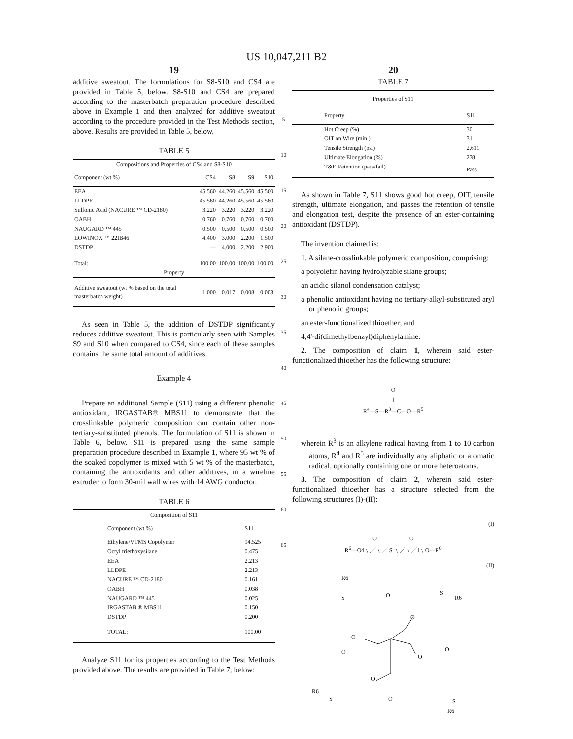US 10,047,211 B2
19
additive sweatout. The formulations for S8-S10 and CS4 are provided in Table 5, below. S8-S10 and CS4 are prepared according to the masterbatch preparation procedure described above in Example 1 and then analyzed for additive sweatout according to the procedure provided in the Test Methods section, above. Results are provided in Table 5, below.
TABLE 5
| Compositions and Properties of CS4 and S8-S10 | | | | |
| --- | --- | --- | --- | --- |
| Component (wt %) | CS4 | S8 | S9 | S10 |
| EEA | 45.560 | 44.260 | 45.560 | 45.560 |
| LLDPE | 45.560 | 44.260 | 45.560 | 45.560 |
| Sulfonic Acid (NACURE ™ CD-2180) | 3.220 | 3.220 | 3.220 | 3.220 |
| OABH | 0.760 | 0.760 | 0.760 | 0.760 |
| NAUGARD ™ 445 | 0.500 | 0.500 | 0.500 | 0.500 |
| LOWINOX ™ 22IB46 | 4.400 | 3.000 | 2.200 | 1.500 |
| DSTDP | — | 4.000 | 2.200 | 2.900 |
| Total: | 100.00 | 100.00 | 100.00 | 100.00 |
| Property | | | | |
| Additive sweatout (wt % based on the total masterbatch weight) | 1.000 | 0.017 | 0.008 | 0.003 |
As seen in Table 5, the addition of DSTDP significantly reduces additive sweatout. This is particularly seen with Samples S9 and S10 when compared to CS4, since each of these samples contains the same total amount of additives.
Example 4
Prepare an additional Sample (S11) using a different phenolic antioxidant, IRGASTAB® MBS11 to demonstrate that the crosslinkable polymeric composition can contain other non-tertiary-substituted phenols. The formulation of S11 is shown in Table 6, below. S11 is prepared using the same sample preparation procedure described in Example 1, where 95 wt % of the soaked copolymer is mixed with 5 wt % of the masterbatch, containing the antioxidants and other additives, in a wireline extruder to form 30-mil wall wires with 14 AWG conductor.
TABLE 6
| Composition of S11 | |
| --- | --- |
| Component (wt %) | S11 |
| Ethylene/VTMS Copolymer | 94.525 |
| Octyl triethoxysilane | 0.475 |
| EEA | 2.213 |
| LLDPE | 2.213 |
| NACURE ™ CD-2180 | 0.161 |
| OABH | 0.038 |
| NAUGARD ™ 445 | 0.025 |
| IRGASTAB ® MBS11 | 0.150 |
| DSTDP | 0.200 |
| TOTAL: | 100.00 |
Analyze S11 for its properties according to the Test Methods provided above. The results are provided in Table 7, below:
5
10
15
20
25
30
35
40
45
50
55
60
65
20
TABLE 7
| Properties of S11 | |
| --- | --- |
| Property | S11 |
| Hot Creep (%) | 30 |
| OIT on Wire (min.) | 31 |
| Tensile Strength (psi) | 2,611 |
| Ultimate Elongation (%) | 278 |
| T&E Retention (pass/fail) | Pass |
As shown in Table 7, S11 shows good hot creep, OIT, tensile strength, ultimate elongation, and passes the retention of tensile and elongation test, despite the presence of an ester-containing antioxidant (DSTDP).
The invention claimed is:
1. A silane-crosslinkable polymeric composition, comprising:
a polyolefin having hydrolyzable silane groups;
an acidic silanol condensation catalyst;
a phenolic antioxidant having no tertiary-alkyl-substituted aryl or phenolic groups;
an ester-functionalized thioether; and
4,4'-di(dimethylbenzyl)diphenylamine.
2. The composition of claim 1, wherein said ester-functionalized thioether has the following structure:
O
‖
R<sup>4</sup>—S—R<sup>3</sup>—C—O—R<sup>5</sup>
wherein R<sup>3</sup> is an alkylene radical having from 1 to 10 carbon atoms, R<sup>4</sup> and R<sup>5</sup> are individually any aliphatic or aromatic radical, optionally containing one or more heteroatoms.
3. The composition of claim 2, wherein said ester-functionalized thioether has a structure selected from the following structures (I)-(II):
(I)
O O
R<sup>6</sup>—O⁄‖﹨╱﹨╱ S ﹨╱﹨╱‖﹨O—R<sup>6</sup>
(II)
R6
S
O
O
O
O
S
R6
O
O
O
O
R6
S
S
R6